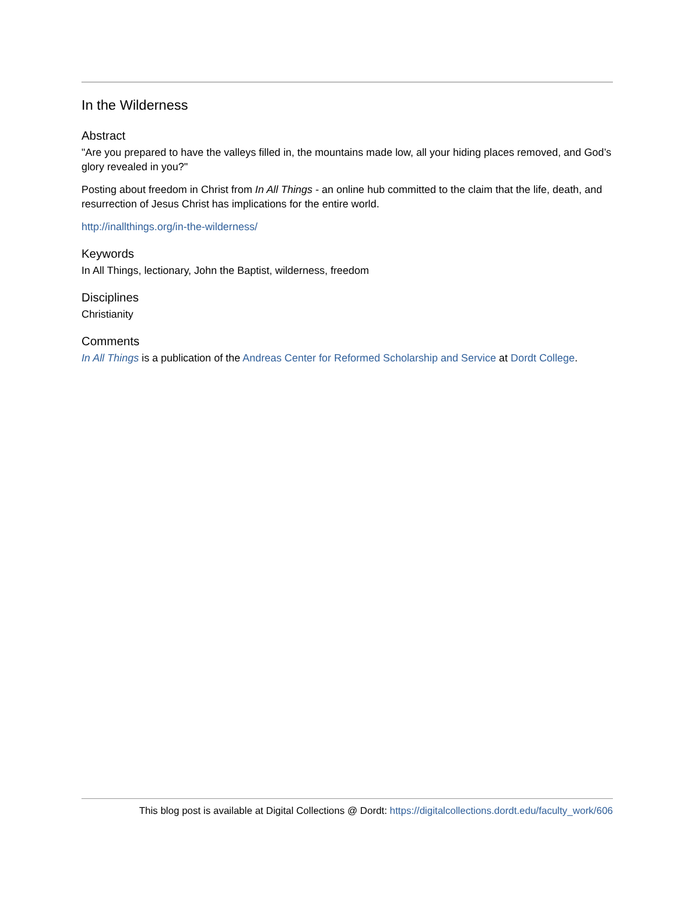In the Wilderness
Abstract
"Are you prepared to have the valleys filled in, the mountains made low, all your hiding places removed, and God’s glory revealed in you?"
Posting about freedom in Christ from In All Things - an online hub committed to the claim that the life, death, and resurrection of Jesus Christ has implications for the entire world.
http://inallthings.org/in-the-wilderness/
Keywords
In All Things, lectionary, John the Baptist, wilderness, freedom
Disciplines
Christianity
Comments
In All Things is a publication of the Andreas Center for Reformed Scholarship and Service at Dordt College.
This blog post is available at Digital Collections @ Dordt: https://digitalcollections.dordt.edu/faculty_work/606